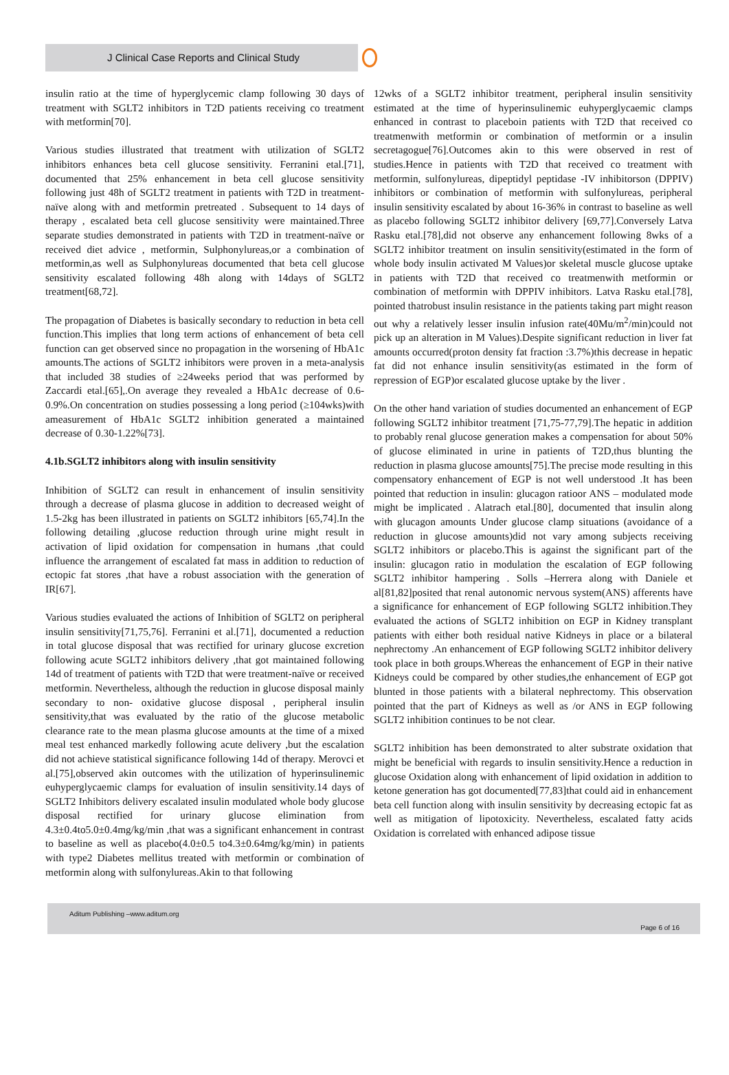J Clinical Case Reports and Clinical Study
insulin ratio at the time of hyperglycemic clamp following 30 days of treatment with SGLT2 inhibitors in T2D patients receiving co treatment with metformin[70].
Various studies illustrated that treatment with utilization of SGLT2 inhibitors enhances beta cell glucose sensitivity. Ferranini etal.[71], documented that 25% enhancement in beta cell glucose sensitivity following just 48h of SGLT2 treatment in patients with T2D in treatment-naïve along with and metformin pretreated . Subsequent to 14 days of therapy , escalated beta cell glucose sensitivity were maintained.Three separate studies demonstrated in patients with T2D in treatment-naïve or received diet advice , metformin, Sulphonylureas,or a combination of metformin,as well as Sulphonylureas documented that beta cell glucose sensitivity escalated following 48h along with 14days of SGLT2 treatment[68,72].
The propagation of Diabetes is basically secondary to reduction in beta cell function.This implies that long term actions of enhancement of beta cell function can get observed since no propagation in the worsening of HbA1c amounts.The actions of SGLT2 inhibitors were proven in a meta-analysis that included 38 studies of ≥24weeks period that was performed by Zaccardi etal.[65],.On average they revealed a HbA1c decrease of 0.6-0.9%.On concentration on studies possessing a long period (≥104wks)with ameasurement of HbA1c SGLT2 inhibition generated a maintained decrease of 0.30-1.22%[73].
4.1b.SGLT2 inhibitors along with insulin sensitivity
Inhibition of SGLT2 can result in enhancement of insulin sensitivity through a decrease of plasma glucose in addition to decreased weight of 1.5-2kg has been illustrated in patients on SGLT2 inhibitors [65,74].In the following detailing ,glucose reduction through urine might result in activation of lipid oxidation for compensation in humans ,that could influence the arrangement of escalated fat mass in addition to reduction of ectopic fat stores ,that have a robust association with the generation of IR[67].
Various studies evaluated the actions of Inhibition of SGLT2 on peripheral insulin sensitivity[71,75,76]. Ferranini et al.[71], documented a reduction in total glucose disposal that was rectified for urinary glucose excretion following acute SGLT2 inhibitors delivery ,that got maintained following 14d of treatment of patients with T2D that were treatment-naïve or received metformin. Nevertheless, although the reduction in glucose disposal mainly secondary to non- oxidative glucose disposal , peripheral insulin sensitivity,that was evaluated by the ratio of the glucose metabolic clearance rate to the mean plasma glucose amounts at the time of a mixed meal test enhanced markedly following acute delivery ,but the escalation did not achieve statistical significance following 14d of therapy. Merovci et al.[75],observed akin outcomes with the utilization of hyperinsulinemic euhyperglycaemic clamps for evaluation of insulin sensitivity.14 days of SGLT2 Inhibitors delivery escalated insulin modulated whole body glucose disposal rectified for urinary glucose elimination from 4.3±0.4to5.0±0.4mg/kg/min ,that was a significant enhancement in contrast to baseline as well as placebo(4.0±0.5 to4.3±0.64mg/kg/min) in patients with type2 Diabetes mellitus treated with metformin or combination of metformin along with sulfonylureas.Akin to that following
12wks of a SGLT2 inhibitor treatment, peripheral insulin sensitivity estimated at the time of hyperinsulinemic euhyperglycaemic clamps enhanced in contrast to placeboin patients with T2D that received co treatmenwith metformin or combination of metformin or a insulin secretagogue[76].Outcomes akin to this were observed in rest of studies.Hence in patients with T2D that received co treatment with metformin, sulfonylureas, dipeptidyl peptidase -IV inhibitorson (DPPIV) inhibitors or combination of metformin with sulfonylureas, peripheral insulin sensitivity escalated by about 16-36% in contrast to baseline as well as placebo following SGLT2 inhibitor delivery [69,77].Conversely Latva Rasku etal.[78],did not observe any enhancement following 8wks of a SGLT2 inhibitor treatment on insulin sensitivity(estimated in the form of whole body insulin activated M Values)or skeletal muscle glucose uptake in patients with T2D that received co treatmenwith metformin or combination of metformin with DPPIV inhibitors. Latva Rasku etal.[78], pointed thatrobust insulin resistance in the patients taking part might reason out why a relatively lesser insulin infusion rate(40Mu/m<sup>2</sup>/min)could not pick up an alteration in M Values).Despite significant reduction in liver fat amounts occurred(proton density fat fraction :3.7%)this decrease in hepatic fat did not enhance insulin sensitivity(as estimated in the form of repression of EGP)or escalated glucose uptake by the liver .
On the other hand variation of studies documented an enhancement of EGP following SGLT2 inhibitor treatment [71,75-77,79].The hepatic in addition to probably renal glucose generation makes a compensation for about 50% of glucose eliminated in urine in patients of T2D,thus blunting the reduction in plasma glucose amounts[75].The precise mode resulting in this compensatory enhancement of EGP is not well understood .It has been pointed that reduction in insulin: glucagon ratioor ANS – modulated mode might be implicated . Alatrach etal.[80], documented that insulin along with glucagon amounts Under glucose clamp situations (avoidance of a reduction in glucose amounts)did not vary among subjects receiving SGLT2 inhibitors or placebo.This is against the significant part of the insulin: glucagon ratio in modulation the escalation of EGP following SGLT2 inhibitor hampering . Solls –Herrera along with Daniele et al[81,82]posited that renal autonomic nervous system(ANS) afferents have a significance for enhancement of EGP following SGLT2 inhibition.They evaluated the actions of SGLT2 inhibition on EGP in Kidney transplant patients with either both residual native Kidneys in place or a bilateral nephrectomy .An enhancement of EGP following SGLT2 inhibitor delivery took place in both groups.Whereas the enhancement of EGP in their native Kidneys could be compared by other studies,the enhancement of EGP got blunted in those patients with a bilateral nephrectomy. This observation pointed that the part of Kidneys as well as /or ANS in EGP following SGLT2 inhibition continues to be not clear.
SGLT2 inhibition has been demonstrated to alter substrate oxidation that might be beneficial with regards to insulin sensitivity.Hence a reduction in glucose Oxidation along with enhancement of lipid oxidation in addition to ketone generation has got documented[77,83]that could aid in enhancement beta cell function along with insulin sensitivity by decreasing ectopic fat as well as mitigation of lipotoxicity. Nevertheless, escalated fatty acids Oxidation is correlated with enhanced adipose tissue
Aditum Publishing –www.aditum.org
Page 6 of 16